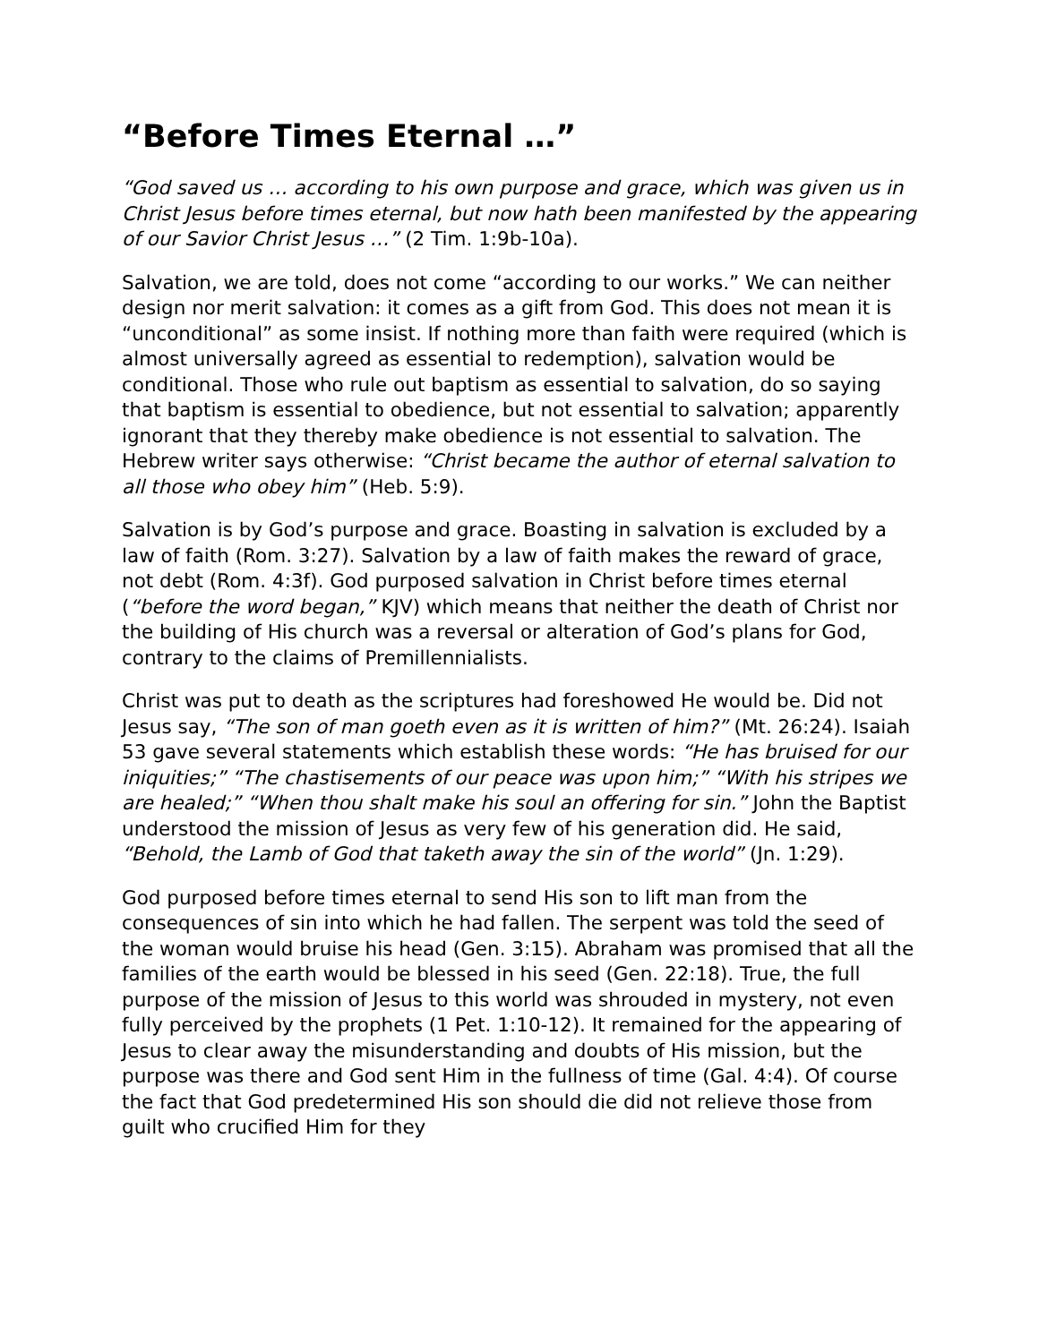“Before Times Eternal …”
“God saved us … according to his own purpose and grace, which was given us in Christ Jesus before times eternal, but now hath been manifested by the appearing of our Savior Christ Jesus …” (2 Tim. 1:9b-10a).
Salvation, we are told, does not come “according to our works.” We can neither design nor merit salvation: it comes as a gift from God. This does not mean it is “unconditional” as some insist. If nothing more than faith were required (which is almost universally agreed as essential to redemption), salvation would be conditional. Those who rule out baptism as essential to salvation, do so saying that baptism is essential to obedience, but not essential to salvation; apparently ignorant that they thereby make obedience is not essential to salvation. The Hebrew writer says otherwise: “Christ became the author of eternal salvation to all those who obey him” (Heb. 5:9).
Salvation is by God’s purpose and grace. Boasting in salvation is excluded by a law of faith (Rom. 3:27). Salvation by a law of faith makes the reward of grace, not debt (Rom. 4:3f). God purposed salvation in Christ before times eternal (“before the word began,” KJV) which means that neither the death of Christ nor the building of His church was a reversal or alteration of God’s plans for God, contrary to the claims of Premillennialists.
Christ was put to death as the scriptures had foreshowed He would be. Did not Jesus say, “The son of man goeth even as it is written of him?” (Mt. 26:24). Isaiah 53 gave several statements which establish these words: “He has bruised for our iniquities;” “The chastisements of our peace was upon him;” “With his stripes we are healed;” “When thou shalt make his soul an offering for sin.” John the Baptist understood the mission of Jesus as very few of his generation did. He said, “Behold, the Lamb of God that taketh away the sin of the world” (Jn. 1:29).
God purposed before times eternal to send His son to lift man from the consequences of sin into which he had fallen. The serpent was told the seed of the woman would bruise his head (Gen. 3:15). Abraham was promised that all the families of the earth would be blessed in his seed (Gen. 22:18). True, the full purpose of the mission of Jesus to this world was shrouded in mystery, not even fully perceived by the prophets (1 Pet. 1:10-12). It remained for the appearing of Jesus to clear away the misunderstanding and doubts of His mission, but the purpose was there and God sent Him in the fullness of time (Gal. 4:4). Of course the fact that God predetermined His son should die did not relieve those from guilt who crucified Him for they